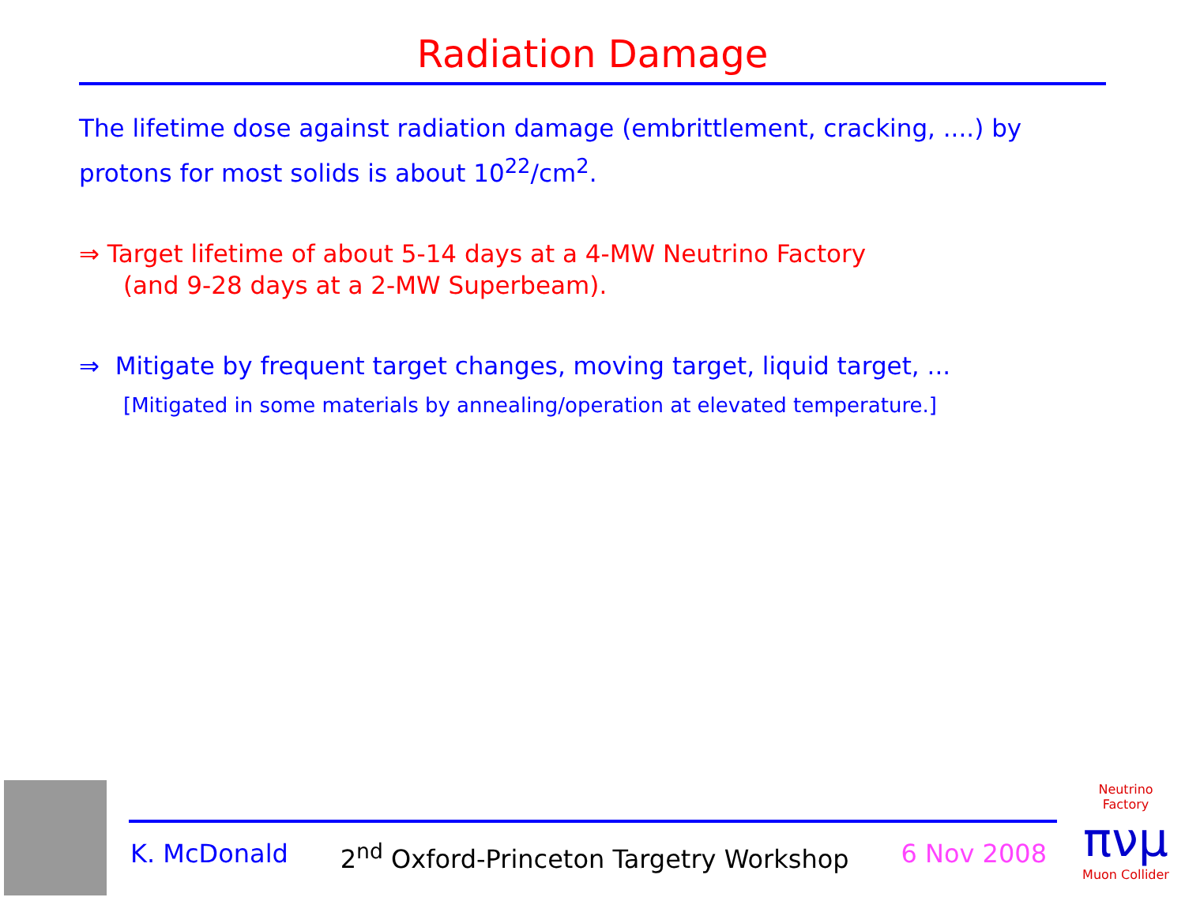Radiation Damage
The lifetime dose against radiation damage (embrittlement, cracking, ....) by protons for most solids is about 10<sup>22</sup>/cm<sup>2</sup>.
⇒ Target lifetime of about 5-14 days at a 4-MW Neutrino Factory
(and 9-28 days at a 2-MW Superbeam).
⇒ Mitigate by frequent target changes, moving target, liquid target, ...
[Mitigated in some materials by annealing/operation at elevated temperature.]
K. McDonald 2<sup>nd</sup> Oxford-Princeton Targetry Workshop 6 Nov 2008
Neutrino Factory
πνμ
Muon Collider